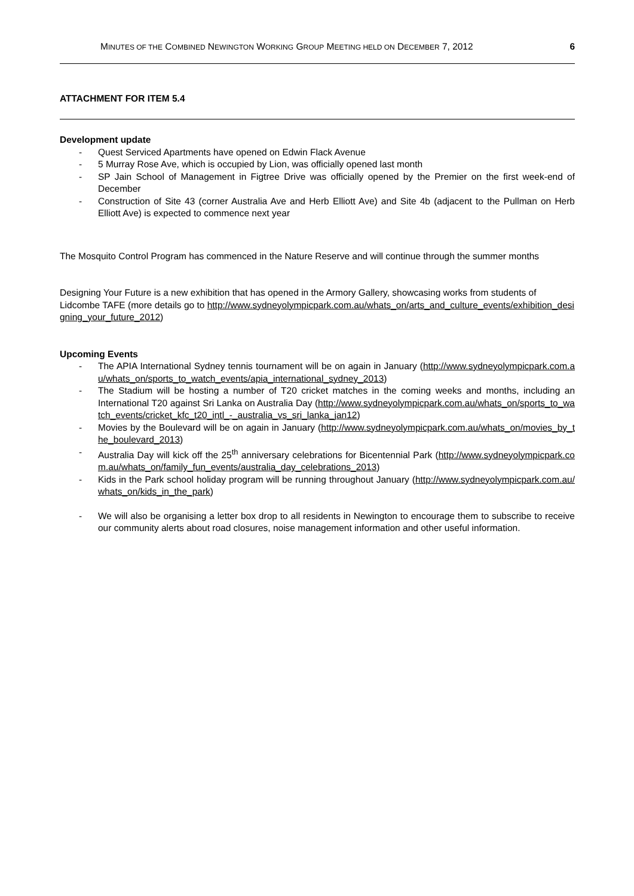MINUTES OF THE COMBINED NEWINGTON WORKING GROUP MEETING HELD ON DECEMBER 7, 2012 6
ATTACHMENT FOR ITEM 5.4
Development update
- Quest Serviced Apartments have opened on Edwin Flack Avenue
- 5 Murray Rose Ave, which is occupied by Lion, was officially opened last month
- SP Jain School of Management in Figtree Drive was officially opened by the Premier on the first week-end of December
- Construction of Site 43 (corner Australia Ave and Herb Elliott Ave) and Site 4b (adjacent to the Pullman on Herb Elliott Ave) is expected to commence next year
The Mosquito Control Program has commenced in the Nature Reserve and will continue through the summer months
Designing Your Future is a new exhibition that has opened in the Armory Gallery, showcasing works from students of Lidcombe TAFE (more details go to http://www.sydneyolympicpark.com.au/whats_on/arts_and_culture_events/exhibition_designing_your_future_2012)
Upcoming Events
- The APIA International Sydney tennis tournament will be on again in January (http://www.sydneyolympicpark.com.au/whats_on/sports_to_watch_events/apia_international_sydney_2013)
- The Stadium will be hosting a number of T20 cricket matches in the coming weeks and months, including an International T20 against Sri Lanka on Australia Day (http://www.sydneyolympicpark.com.au/whats_on/sports_to_watch_events/cricket_kfc_t20_intl_-_australia_vs_sri_lanka_jan12)
- Movies by the Boulevard will be on again in January (http://www.sydneyolympicpark.com.au/whats_on/movies_by_the_boulevard_2013)
- Australia Day will kick off the 25<sup>th</sup> anniversary celebrations for Bicentennial Park (http://www.sydneyolympicpark.com.au/whats_on/family_fun_events/australia_day_celebrations_2013)
- Kids in the Park school holiday program will be running throughout January (http://www.sydneyolympicpark.com.au/whats_on/kids_in_the_park)
- We will also be organising a letter box drop to all residents in Newington to encourage them to subscribe to receive our community alerts about road closures, noise management information and other useful information.